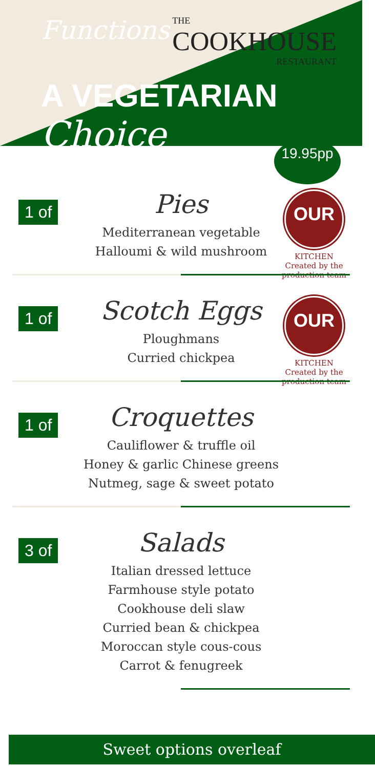Functions THE COOKHOUSE RESTAURANT
A VEGETARIAN Choice
19.95pp
1 of
Pies
Mediterranean vegetable
Halloumi & wild mushroom
OUR
KITCHEN
Created by the production team
1 of
Scotch Eggs
Ploughmans
Curried chickpea
OUR
KITCHEN
Created by the production team
1 of
Croquettes
Cauliflower & truffle oil
Honey & garlic Chinese greens
Nutmeg, sage & sweet potato
3 of
Salads
Italian dressed lettuce
Farmhouse style potato
Cookhouse deli slaw
Curried bean & chickpea
Moroccan style cous-cous
Carrot & fenugreek
Sweet options overleaf